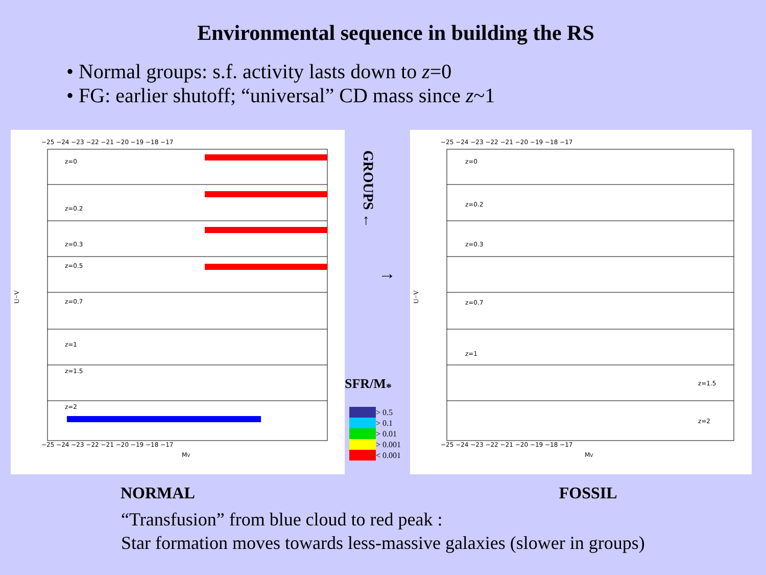Environmental sequence in building the RS
• Normal groups: s.f. activity lasts down to z=0
• FG: earlier shutoff; “universal” CD mass since z~1
z=0
z=0.2
z=0.3
z=0.5
z=0.7
z=1
z=1.5
z=2
−25 −24 −23 −22 −21 −20 −19 −18 −17
−25 −24 −23 −22 −21 −20 −19 −18 −17
MV
U−V
GROUPS ←
→
SFR/M<sub>*</sub>
> 0.5
> 0.1
> 0.01
> 0.001
< 0.001
z=0
z=0.2
z=0.3
z=0.7
z=1
z=1.5
z=2
−25 −24 −23 −22 −21 −20 −19 −18 −17
−25 −24 −23 −22 −21 −20 −19 −18 −17
MV
U−V
NORMAL FOSSIL
“Transfusion” from blue cloud to red peak :
Star formation moves towards less-massive galaxies (slower in groups)